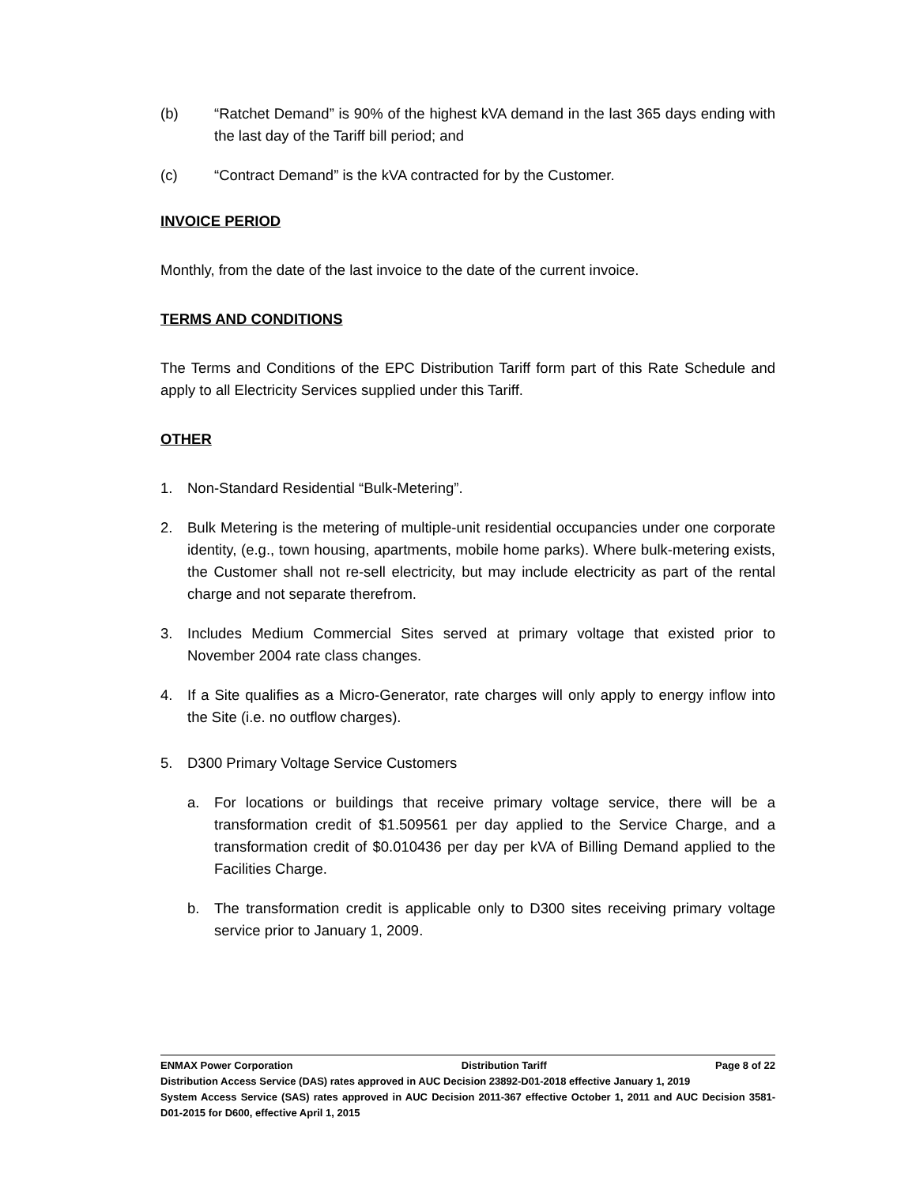(b) “Ratchet Demand” is 90% of the highest kVA demand in the last 365 days ending with the last day of the Tariff bill period; and
(c) “Contract Demand” is the kVA contracted for by the Customer.
INVOICE PERIOD
Monthly, from the date of the last invoice to the date of the current invoice.
TERMS AND CONDITIONS
The Terms and Conditions of the EPC Distribution Tariff form part of this Rate Schedule and apply to all Electricity Services supplied under this Tariff.
OTHER
1. Non-Standard Residential “Bulk-Metering”.
2. Bulk Metering is the metering of multiple-unit residential occupancies under one corporate identity, (e.g., town housing, apartments, mobile home parks). Where bulk-metering exists, the Customer shall not re-sell electricity, but may include electricity as part of the rental charge and not separate therefrom.
3. Includes Medium Commercial Sites served at primary voltage that existed prior to November 2004 rate class changes.
4. If a Site qualifies as a Micro-Generator, rate charges will only apply to energy inflow into the Site (i.e. no outflow charges).
5. D300 Primary Voltage Service Customers
a. For locations or buildings that receive primary voltage service, there will be a transformation credit of $1.509561 per day applied to the Service Charge, and a transformation credit of $0.010436 per day per kVA of Billing Demand applied to the Facilities Charge.
b. The transformation credit is applicable only to D300 sites receiving primary voltage service prior to January 1, 2009.
ENMAX Power Corporation Distribution Tariff Page 8 of 22
Distribution Access Service (DAS) rates approved in AUC Decision 23892-D01-2018 effective January 1, 2019
System Access Service (SAS) rates approved in AUC Decision 2011-367 effective October 1, 2011 and AUC Decision 3581-D01-2015 for D600, effective April 1, 2015